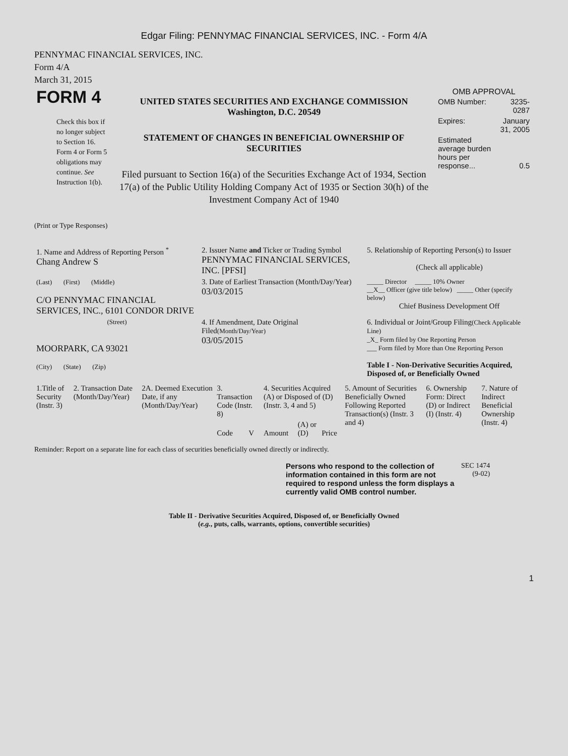Edgar Filing: PENNYMAC FINANCIAL SERVICES, INC. - Form 4/A
PENNYMAC FINANCIAL SERVICES, INC.
Form 4/A
March 31, 2015
| FORM 4 Check this box if no longer subject to Section 16. Form 4 or Form 5 obligations may continue. See Instruction 1(b). | UNITED STATES SECURITIES AND EXCHANGE COMMISSION Washington, D.C. 20549 STATEMENT OF CHANGES IN BENEFICIAL OWNERSHIP OF SECURITIES Filed pursuant to Section 16(a) of the Securities Exchange Act of 1934, Section 17(a) of the Public Utility Holding Company Act of 1935 or Section 30(h) of the Investment Company Act of 1940 | OMB APPROVAL / OMB Number: / 3235-0287 / / Expires: / January 31, 2005 / / Estimated average burden hours per response... / 0.5 / |
(Print or Type Responses)
| 1. Name and Address of Reporting Person <sup>*</sup> Chang Andrew S | 2. Issuer Name and Ticker or Trading Symbol PENNYMAC FINANCIAL SERVICES, INC. [PFSI] | 5. Relationship of Reporting Person(s) to Issuer (Check all applicable) |
| (Last) (First) (Middle) C/O PENNYMAC FINANCIAL SERVICES, INC., 6101 CONDOR DRIVE | 3. Date of Earliest Transaction (Month/Day/Year) 03/03/2015 | _____ Director _____ 10% Owner __X__ Officer (give title below) _____ Other (specify below) Chief Business Development Off |
| (Street) MOORPARK, CA 93021 (City) (State) (Zip) | 4. If Amendment, Date Original Filed (Month/Day/Year) 03/05/2015 | 6. Individual or Joint/Group Filing (Check Applicable Line) _X_ Form filed by One Reporting Person ___ Form filed by More than One Reporting Person Table I - Non-Derivative Securities Acquired, Disposed of, or Beneficially Owned |
| 1.Title of Security (Instr. 3) | 2. Transaction Date (Month/Day/Year) | 2A. Deemed Execution Date, if any (Month/Day/Year) | 3. Transaction Code (Instr. 8) | | 4. Securities Acquired (A) or Disposed of (D) (Instr. 3, 4 and 5) | | | 5. Amount of Securities Beneficially Owned Following Reported Transaction(s) (Instr. 3 and 4) | 6. Ownership Form: Direct (D) or Indirect (I) (Instr. 4) | 7. Nature of Indirect Beneficial Ownership (Instr. 4) |
| | | | Code | V | Amount | (A) or (D) | Price | | | |
Reminder: Report on a separate line for each class of securities beneficially owned directly or indirectly.
| Persons who respond to the collection of information contained in this form are not required to respond unless the form displays a currently valid OMB control number. | SEC 1474 (9-02) |
Table II - Derivative Securities Acquired, Disposed of, or Beneficially Owned
(e.g., puts, calls, warrants, options, convertible securities)
1